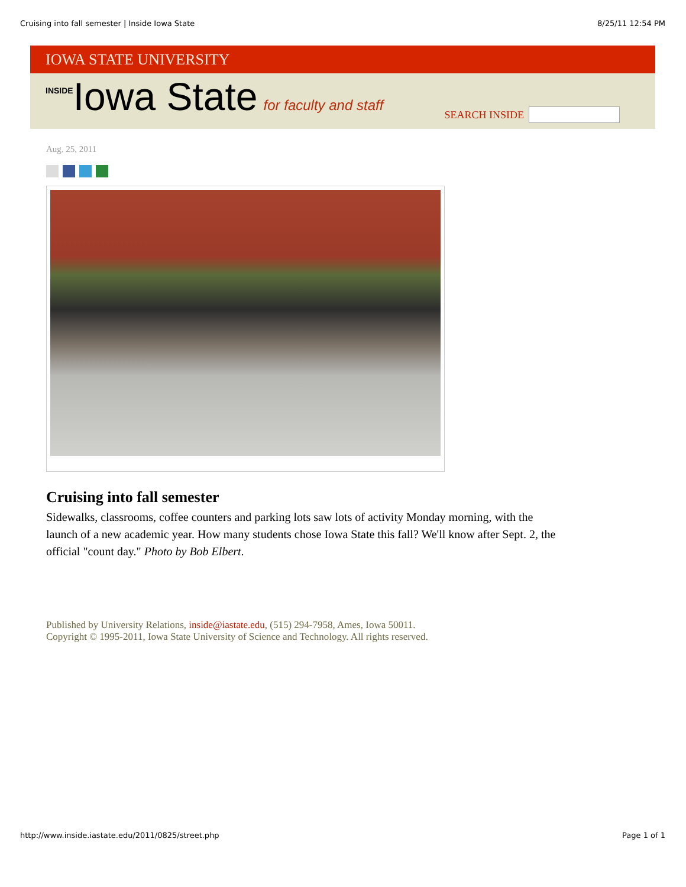Cruising into fall semester | Inside Iowa State 8/25/11 12:54 PM
IOWA STATE UNIVERSITY
INSIDEIowa State for faculty and staff
SEARCH INSIDE
Aug. 25, 2011
Cruising into fall semester
Sidewalks, classrooms, coffee counters and parking lots saw lots of activity Monday morning, with the launch of a new academic year. How many students chose Iowa State this fall? We'll know after Sept. 2, the official "count day." Photo by Bob Elbert.
Published by University Relations, inside@iastate.edu, (515) 294-7958, Ames, Iowa 50011.
Copyright © 1995-2011, Iowa State University of Science and Technology. All rights reserved.
http://www.inside.iastate.edu/2011/0825/street.php Page 1 of 1